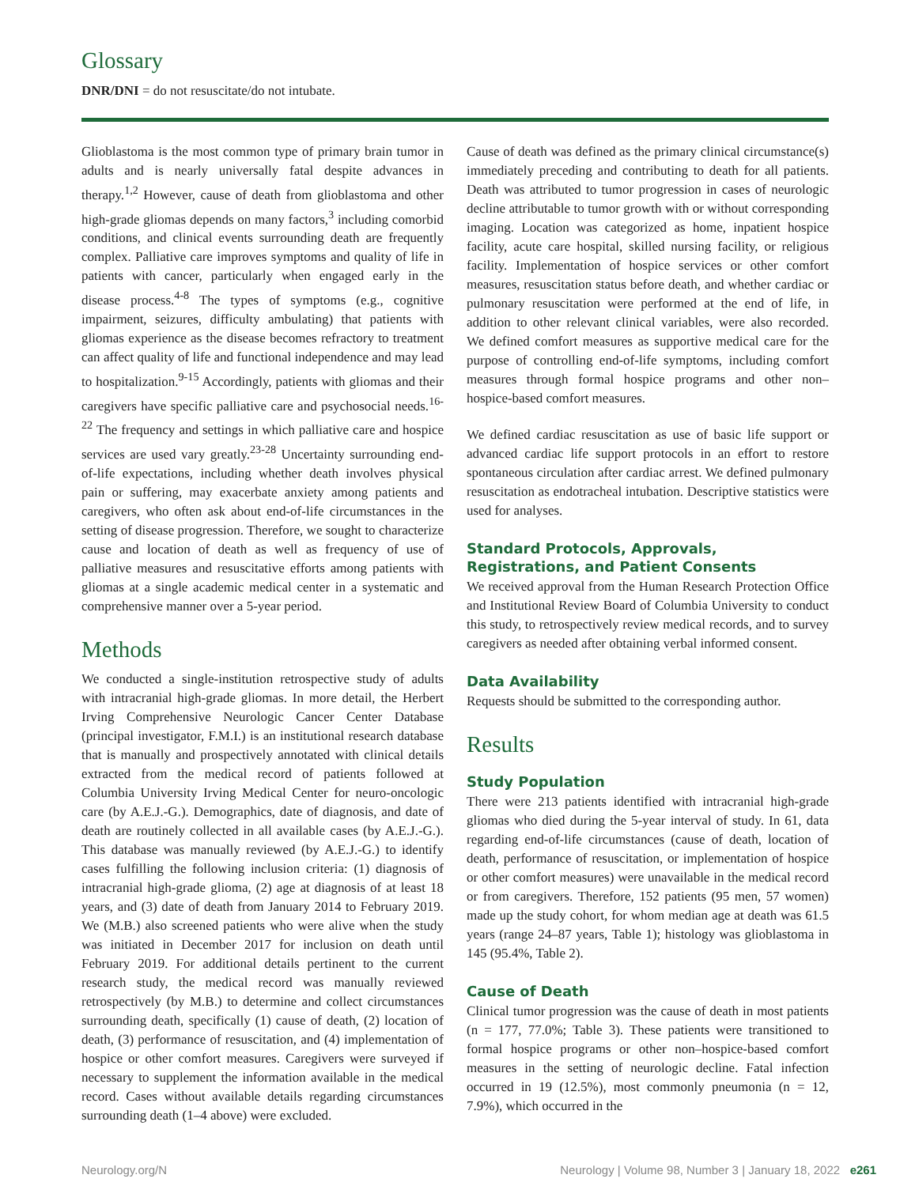Glossary
DNR/DNI = do not resuscitate/do not intubate.
Glioblastoma is the most common type of primary brain tumor in adults and is nearly universally fatal despite advances in therapy.<sup>1,2</sup> However, cause of death from glioblastoma and other high-grade gliomas depends on many factors,<sup>3</sup> including comorbid conditions, and clinical events surrounding death are frequently complex. Palliative care improves symptoms and quality of life in patients with cancer, particularly when engaged early in the disease process.<sup>4-8</sup> The types of symptoms (e.g., cognitive impairment, seizures, difficulty ambulating) that patients with gliomas experience as the disease becomes refractory to treatment can affect quality of life and functional independence and may lead to hospitalization.<sup>9-15</sup> Accordingly, patients with gliomas and their caregivers have specific palliative care and psychosocial needs.<sup>16-22</sup> The frequency and settings in which palliative care and hospice services are used vary greatly.<sup>23-28</sup> Uncertainty surrounding end-of-life expectations, including whether death involves physical pain or suffering, may exacerbate anxiety among patients and caregivers, who often ask about end-of-life circumstances in the setting of disease progression. Therefore, we sought to characterize cause and location of death as well as frequency of use of palliative measures and resuscitative efforts among patients with gliomas at a single academic medical center in a systematic and comprehensive manner over a 5-year period.
Methods
We conducted a single-institution retrospective study of adults with intracranial high-grade gliomas. In more detail, the Herbert Irving Comprehensive Neurologic Cancer Center Database (principal investigator, F.M.I.) is an institutional research database that is manually and prospectively annotated with clinical details extracted from the medical record of patients followed at Columbia University Irving Medical Center for neuro-oncologic care (by A.E.J.-G.). Demographics, date of diagnosis, and date of death are routinely collected in all available cases (by A.E.J.-G.). This database was manually reviewed (by A.E.J.-G.) to identify cases fulfilling the following inclusion criteria: (1) diagnosis of intracranial high-grade glioma, (2) age at diagnosis of at least 18 years, and (3) date of death from January 2014 to February 2019. We (M.B.) also screened patients who were alive when the study was initiated in December 2017 for inclusion on death until February 2019. For additional details pertinent to the current research study, the medical record was manually reviewed retrospectively (by M.B.) to determine and collect circumstances surrounding death, specifically (1) cause of death, (2) location of death, (3) performance of resuscitation, and (4) implementation of hospice or other comfort measures. Caregivers were surveyed if necessary to supplement the information available in the medical record. Cases without available details regarding circumstances surrounding death (1–4 above) were excluded.
Cause of death was defined as the primary clinical circumstance(s) immediately preceding and contributing to death for all patients. Death was attributed to tumor progression in cases of neurologic decline attributable to tumor growth with or without corresponding imaging. Location was categorized as home, inpatient hospice facility, acute care hospital, skilled nursing facility, or religious facility. Implementation of hospice services or other comfort measures, resuscitation status before death, and whether cardiac or pulmonary resuscitation were performed at the end of life, in addition to other relevant clinical variables, were also recorded. We defined comfort measures as supportive medical care for the purpose of controlling end-of-life symptoms, including comfort measures through formal hospice programs and other non–hospice-based comfort measures.
We defined cardiac resuscitation as use of basic life support or advanced cardiac life support protocols in an effort to restore spontaneous circulation after cardiac arrest. We defined pulmonary resuscitation as endotracheal intubation. Descriptive statistics were used for analyses.
Standard Protocols, Approvals, Registrations, and Patient Consents
We received approval from the Human Research Protection Office and Institutional Review Board of Columbia University to conduct this study, to retrospectively review medical records, and to survey caregivers as needed after obtaining verbal informed consent.
Data Availability
Requests should be submitted to the corresponding author.
Results
Study Population
There were 213 patients identified with intracranial high-grade gliomas who died during the 5-year interval of study. In 61, data regarding end-of-life circumstances (cause of death, location of death, performance of resuscitation, or implementation of hospice or other comfort measures) were unavailable in the medical record or from caregivers. Therefore, 152 patients (95 men, 57 women) made up the study cohort, for whom median age at death was 61.5 years (range 24–87 years, Table 1); histology was glioblastoma in 145 (95.4%, Table 2).
Cause of Death
Clinical tumor progression was the cause of death in most patients (n = 177, 77.0%; Table 3). These patients were transitioned to formal hospice programs or other non–hospice-based comfort measures in the setting of neurologic decline. Fatal infection occurred in 19 (12.5%), most commonly pneumonia (n = 12, 7.9%), which occurred in the
Neurology.org/N Neurology | Volume 98, Number 3 | January 18, 2022 e261